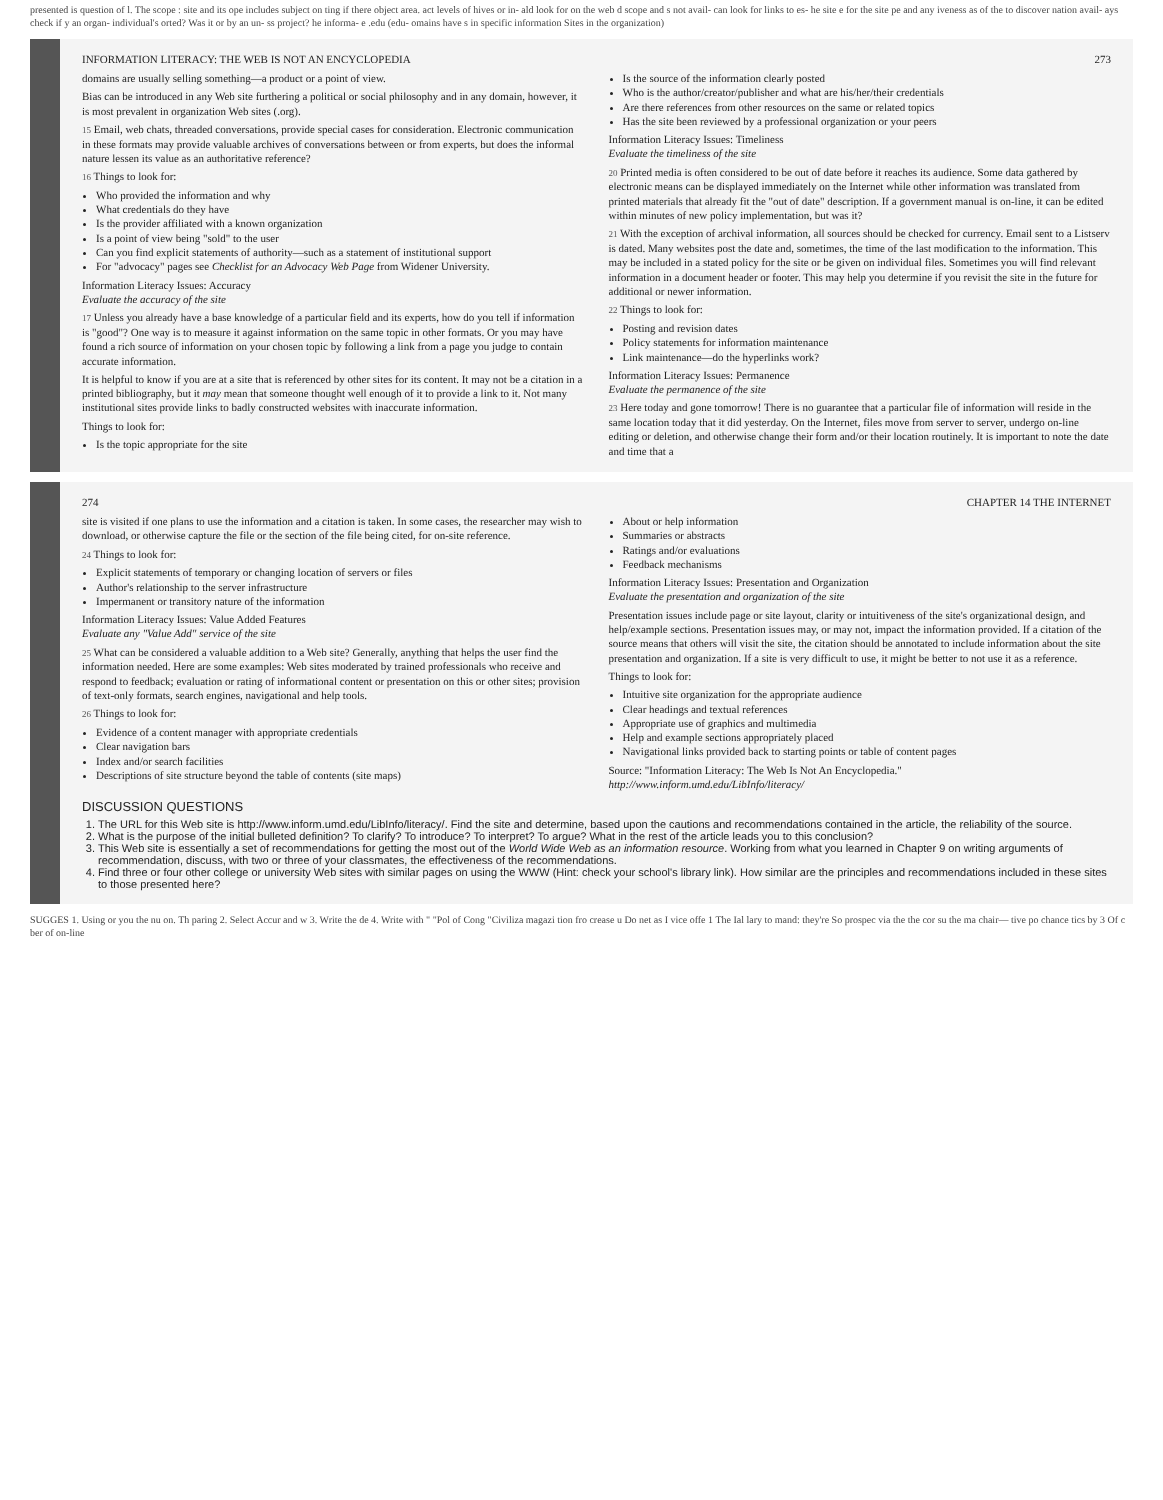presented is question of l. The scope : site and its ope includes subject on ting if there object area. act levels of hives or in- ald look for on the web d scope and s not avail- can look for links to es- he site e for the site pe and any iveness as of the to discover nation avail- ays check if y an organ- individual's orted? Was it or by an un- ss project? he informa- e .edu (edu- omains have s in specific information Sites in the organization)
INFORMATION LITERACY: THE WEB IS NOT AN ENCYCLOPEDIA 273
domains are usually selling something—a product or a point of view.
Bias can be introduced in any Web site furthering a political or social philosophy and in any domain, however, it is most prevalent in organization Web sites (.org).
15 Email, web chats, threaded conversations, provide special cases for consideration. Electronic communication in these formats may provide valuable archives of conversations between or from experts, but does the informal nature lessen its value as an authoritative reference?
16 Things to look for:
Who provided the information and why
What credentials do they have
Is the provider affiliated with a known organization
Is a point of view being "sold" to the user
Can you find explicit statements of authority—such as a statement of institutional support
For "advocacy" pages see Checklist for an Advocacy Web Page from Widener University.
Information Literacy Issues: Accuracy
Evaluate the accuracy of the site
17 Unless you already have a base knowledge of a particular field and its experts, how do you tell if information is "good"? One way is to measure it against information on the same topic in other formats. Or you may have found a rich source of information on your chosen topic by following a link from a page you judge to contain accurate information.
It is helpful to know if you are at a site that is referenced by other sites for its content. It may not be a citation in a printed bibliography, but it may mean that someone thought well enough of it to provide a link to it. Not many institutional sites provide links to badly constructed websites with inaccurate information.
Things to look for:
Is the topic appropriate for the site
Is the source of the information clearly posted
Who is the author/creator/publisher and what are his/her/their credentials
Are there references from other resources on the same or related topics
Has the site been reviewed by a professional organization or your peers
Information Literacy Issues: Timeliness
Evaluate the timeliness of the site
20 Printed media is often considered to be out of date before it reaches its audience. Some data gathered by electronic means can be displayed immediately on the Internet while other information was translated from printed materials that already fit the "out of date" description. If a government manual is on-line, it can be edited within minutes of new policy implementation, but was it?
21 With the exception of archival information, all sources should be checked for currency. Email sent to a Listserv is dated. Many websites post the date and, sometimes, the time of the last modification to the information. This may be included in a stated policy for the site or be given on individual files. Sometimes you will find relevant information in a document header or footer. This may help you determine if you revisit the site in the future for additional or newer information.
22 Things to look for:
Posting and revision dates
Policy statements for information maintenance
Link maintenance—do the hyperlinks work?
Information Literacy Issues: Permanence
Evaluate the permanence of the site
23 Here today and gone tomorrow! There is no guarantee that a particular file of information will reside in the same location today that it did yesterday. On the Internet, files move from server to server, undergo on-line editing or deletion, and otherwise change their form and/or their location routinely. It is important to note the date and time that a
274 CHAPTER 14 THE INTERNET
site is visited if one plans to use the information and a citation is taken. In some cases, the researcher may wish to download, or otherwise capture the file or the section of the file being cited, for on-site reference.
24 Things to look for:
Explicit statements of temporary or changing location of servers or files
Author's relationship to the server infrastructure
Impermanent or transitory nature of the information
Information Literacy Issues: Value Added Features
Evaluate any "Value Add" service of the site
25 What can be considered a valuable addition to a Web site? Generally, anything that helps the user find the information needed. Here are some examples: Web sites moderated by trained professionals who receive and respond to feedback; evaluation or rating of informational content or presentation on this or other sites; provision of text-only formats, search engines, navigational and help tools.
26 Things to look for:
Evidence of a content manager with appropriate credentials
Clear navigation bars
Index and/or search facilities
Descriptions of site structure beyond the table of contents (site maps)
About or help information
Summaries or abstracts
Ratings and/or evaluations
Feedback mechanisms
Information Literacy Issues: Presentation and Organization
Evaluate the presentation and organization of the site
Presentation issues include page or site layout, clarity or intuitiveness of the site's organizational design, and help/example sections. Presentation issues may, or may not, impact the information provided. If a citation of the source means that others will visit the site, the citation should be annotated to include information about the site presentation and organization. If a site is very difficult to use, it might be better to not use it as a reference.
Things to look for:
Intuitive site organization for the appropriate audience
Clear headings and textual references
Appropriate use of graphics and multimedia
Help and example sections appropriately placed
Navigational links provided back to starting points or table of content pages
Source: "Information Literacy: The Web Is Not An Encyclopedia."
http://www.inform.umd.edu/LibInfo/literacy/
DISCUSSION QUESTIONS
1. The URL for this Web site is http://www.inform.umd.edu/LibInfo/literacy/. Find the site and determine, based upon the cautions and recommendations contained in the article, the reliability of the source.
2. What is the purpose of the initial bulleted definition? To clarify? To introduce? To interpret? To argue? What in the rest of the article leads you to this conclusion?
3. This Web site is essentially a set of recommendations for getting the most out of the World Wide Web as an information resource. Working from what you learned in Chapter 9 on writing arguments of recommendation, discuss, with two or three of your classmates, the effectiveness of the recommendations.
4. Find three or four other college or university Web sites with similar pages on using the WWW (Hint: check your school's library link). How similar are the principles and recommendations included in these sites to those presented here?
SUGGES 1. Using or you the nu on. Th paring 2. Select Accur and w 3. Write the de 4. Write with " "Pol of Cong "Civiliza magazi tion fro crease u Do net as I vice offe 1 The Ial lary to mand: they're So prospec via the the cor su the ma chair— tive po chance tics by 3 Of c ber of on-line